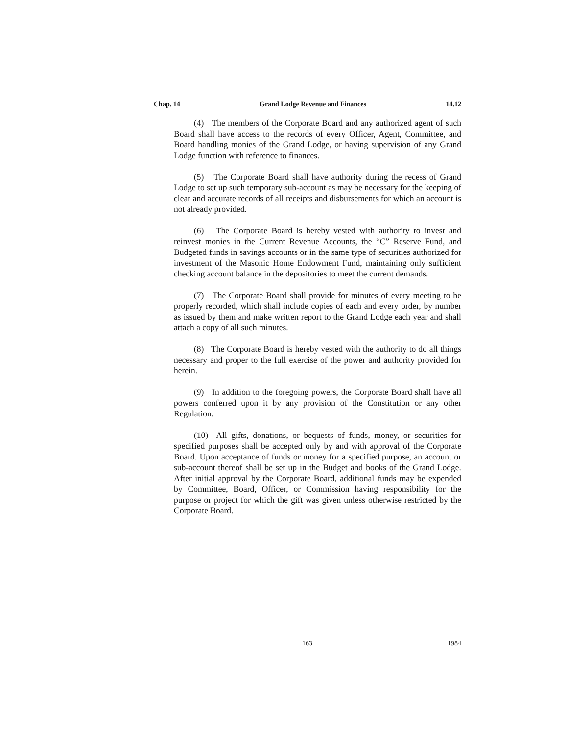Chap. 14 Grand Lodge Revenue and Finances 14.12
(4) The members of the Corporate Board and any authorized agent of such Board shall have access to the records of every Officer, Agent, Committee, and Board handling monies of the Grand Lodge, or having supervision of any Grand Lodge function with reference to finances.
(5) The Corporate Board shall have authority during the recess of Grand Lodge to set up such temporary sub-account as may be necessary for the keeping of clear and accurate records of all receipts and disbursements for which an account is not already provided.
(6) The Corporate Board is hereby vested with authority to invest and reinvest monies in the Current Revenue Accounts, the “C” Reserve Fund, and Budgeted funds in savings accounts or in the same type of securities authorized for investment of the Masonic Home Endowment Fund, maintaining only sufficient checking account balance in the depositories to meet the current demands.
(7) The Corporate Board shall provide for minutes of every meeting to be properly recorded, which shall include copies of each and every order, by number as issued by them and make written report to the Grand Lodge each year and shall attach a copy of all such minutes.
(8) The Corporate Board is hereby vested with the authority to do all things necessary and proper to the full exercise of the power and authority provided for herein.
(9) In addition to the foregoing powers, the Corporate Board shall have all powers conferred upon it by any provision of the Constitution or any other Regulation.
(10) All gifts, donations, or bequests of funds, money, or securities for specified purposes shall be accepted only by and with approval of the Corporate Board. Upon acceptance of funds or money for a specified purpose, an account or sub-account thereof shall be set up in the Budget and books of the Grand Lodge. After initial approval by the Corporate Board, additional funds may be expended by Committee, Board, Officer, or Commission having responsibility for the purpose or project for which the gift was given unless otherwise restricted by the Corporate Board.
163 1984